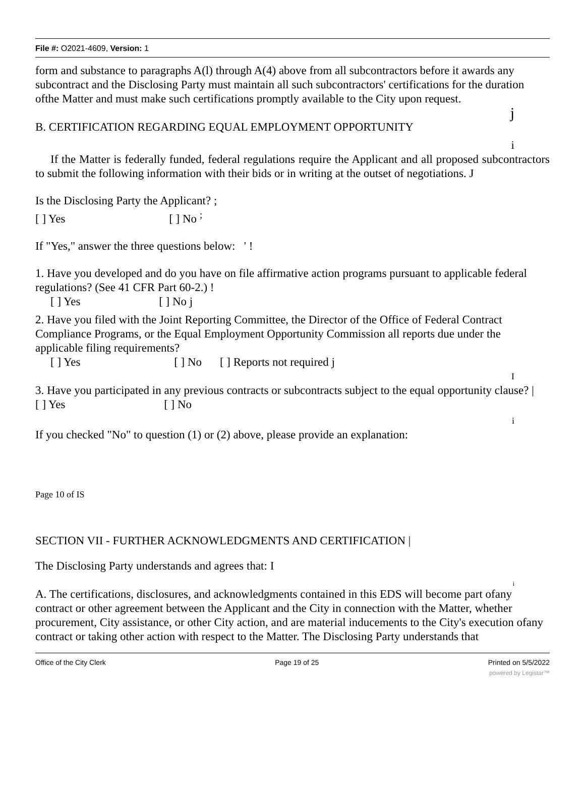File #: O2021-4609, Version: 1
form and substance to paragraphs A(l) through A(4) above from all subcontractors before it awards any subcontract and the Disclosing Party must maintain all such subcontractors' certifications for the duration ofthe Matter and must make such certifications promptly available to the City upon request.
j
B. CERTIFICATION REGARDING EQUAL EMPLOYMENT OPPORTUNITY
i
If the Matter is federally funded, federal regulations require the Applicant and all proposed subcontractors to submit the following information with their bids or in writing at the outset of negotiations. J
Is the Disclosing Party the Applicant? ;
[ ] Yes [ ] No <sup>;</sup>
If "Yes," answer the three questions below: ' !
1. Have you developed and do you have on file affirmative action programs pursuant to applicable federal regulations? (See 41 CFR Part 60-2.) !
[ ] Yes [ ] No j
2. Have you filed with the Joint Reporting Committee, the Director of the Office of Federal Contract Compliance Programs, or the Equal Employment Opportunity Commission all reports due under the applicable filing requirements?
[ ] Yes [ ] No [ ] Reports not required j
I
3. Have you participated in any previous contracts or subcontracts subject to the equal opportunity clause? |
[ ] Yes [ ] No
i
If you checked "No" to question (1) or (2) above, please provide an explanation:
Page 10 of IS
SECTION VII - FURTHER ACKNOWLEDGMENTS AND CERTIFICATION |
The Disclosing Party understands and agrees that: I
i
A. The certifications, disclosures, and acknowledgments contained in this EDS will become part ofany contract or other agreement between the Applicant and the City in connection with the Matter, whether procurement, City assistance, or other City action, and are material inducements to the City's execution ofany contract or taking other action with respect to the Matter. The Disclosing Party understands that
Office of the City Clerk Page 19 of 25 Printed on 5/5/2022
powered by Legistar™